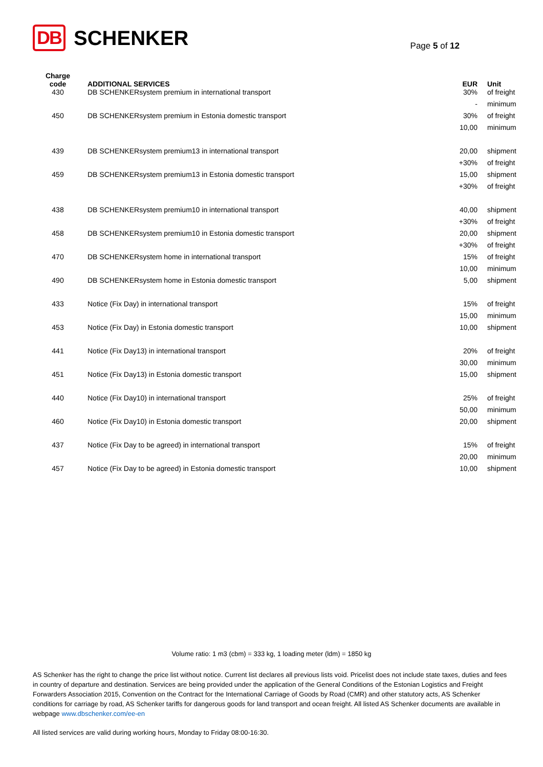DB SCHENKER Page 5 of 12
| Charge code | ADDITIONAL SERVICES | EUR | Unit |
| --- | --- | --- | --- |
| 430 | DB SCHENKERsystem premium in international transport | 30% | of freight |
| | | - | minimum |
| 450 | DB SCHENKERsystem premium in Estonia domestic transport | 30% | of freight |
| | | 10,00 | minimum |
| 439 | DB SCHENKERsystem premium13 in international transport | 20,00 | shipment |
| | | +30% | of freight |
| 459 | DB SCHENKERsystem premium13 in Estonia domestic transport | 15,00 | shipment |
| | | +30% | of freight |
| 438 | DB SCHENKERsystem premium10 in international transport | 40,00 | shipment |
| | | +30% | of freight |
| 458 | DB SCHENKERsystem premium10 in Estonia domestic transport | 20,00 | shipment |
| | | +30% | of freight |
| 470 | DB SCHENKERsystem home in international transport | 15% | of freight |
| | | 10,00 | minimum |
| 490 | DB SCHENKERsystem home in Estonia domestic transport | 5,00 | shipment |
| 433 | Notice (Fix Day) in international transport | 15% | of freight |
| | | 15,00 | minimum |
| 453 | Notice (Fix Day) in Estonia domestic transport | 10,00 | shipment |
| 441 | Notice (Fix Day13) in international transport | 20% | of freight |
| | | 30,00 | minimum |
| 451 | Notice (Fix Day13) in Estonia domestic transport | 15,00 | shipment |
| 440 | Notice (Fix Day10) in international transport | 25% | of freight |
| | | 50,00 | minimum |
| 460 | Notice (Fix Day10) in Estonia domestic transport | 20,00 | shipment |
| 437 | Notice (Fix Day to be agreed) in international transport | 15% | of freight |
| | | 20,00 | minimum |
| 457 | Notice (Fix Day to be agreed) in Estonia domestic transport | 10,00 | shipment |
Volume ratio: 1 m3 (cbm) = 333 kg, 1 loading meter (ldm) = 1850 kg
AS Schenker has the right to change the price list without notice. Current list declares all previous lists void. Pricelist does not include state taxes, duties and fees in country of departure and destination. Services are being provided under the application of the General Conditions of the Estonian Logistics and Freight Forwarders Association 2015, Convention on the Contract for the International Carriage of Goods by Road (CMR) and other statutory acts, AS Schenker conditions for carriage by road, AS Schenker tariffs for dangerous goods for land transport and ocean freight. All listed AS Schenker documents are available in webpage www.dbschenker.com/ee-en
All listed services are valid during working hours, Monday to Friday 08:00-16:30.